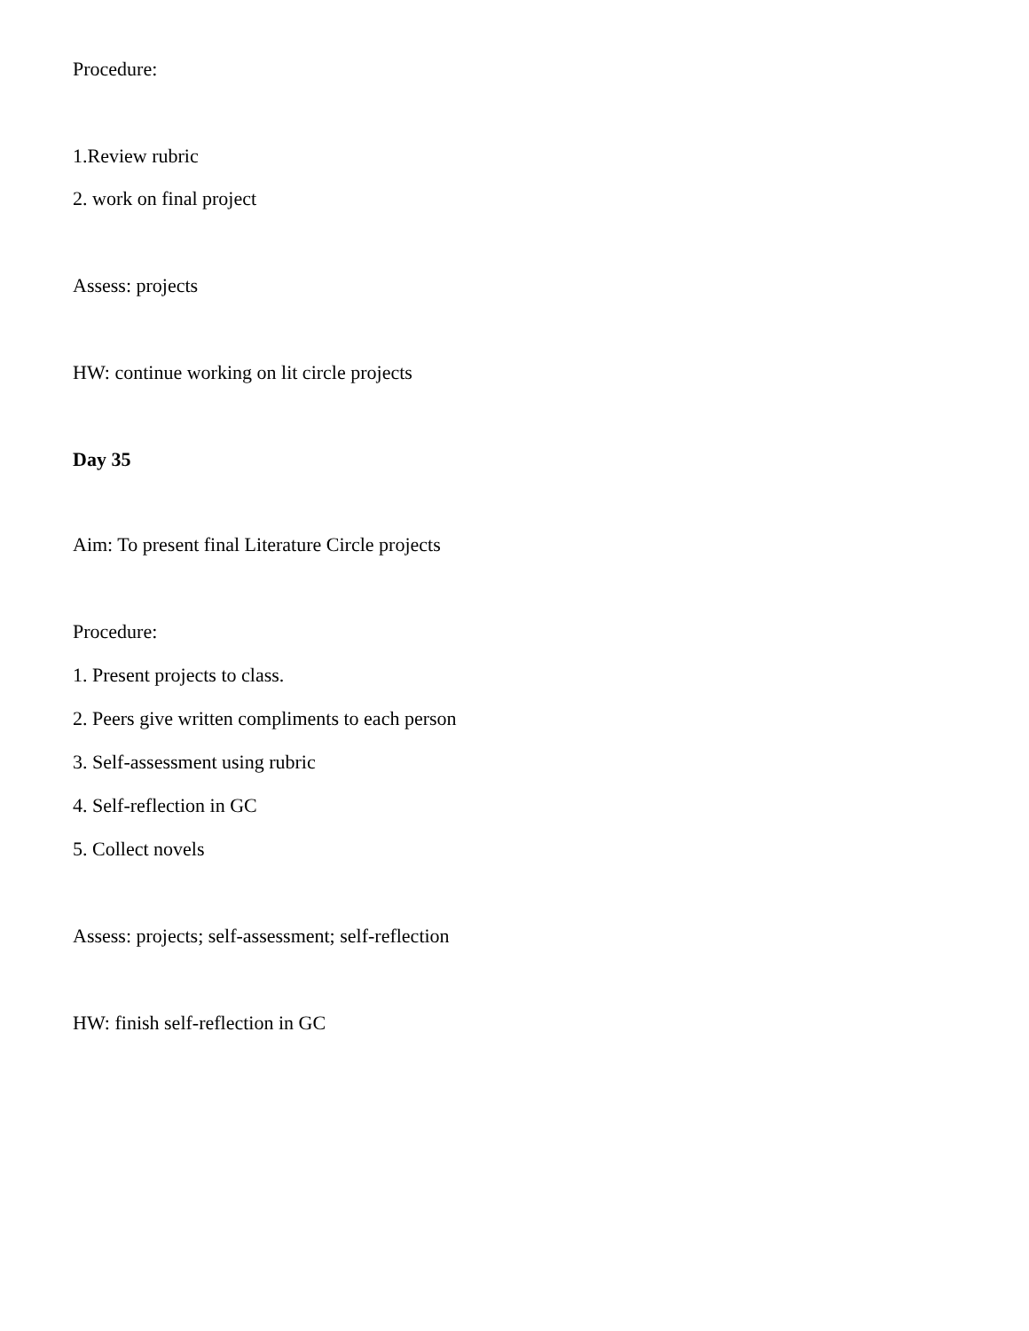Procedure:
1.Review rubric
2. work on final project
Assess: projects
HW: continue working on lit circle projects
Day 35
Aim: To present final Literature Circle projects
Procedure:
1. Present projects to class.
2. Peers give written compliments to each person
3. Self-assessment using rubric
4. Self-reflection in GC
5. Collect novels
Assess: projects; self-assessment; self-reflection
HW: finish self-reflection in GC